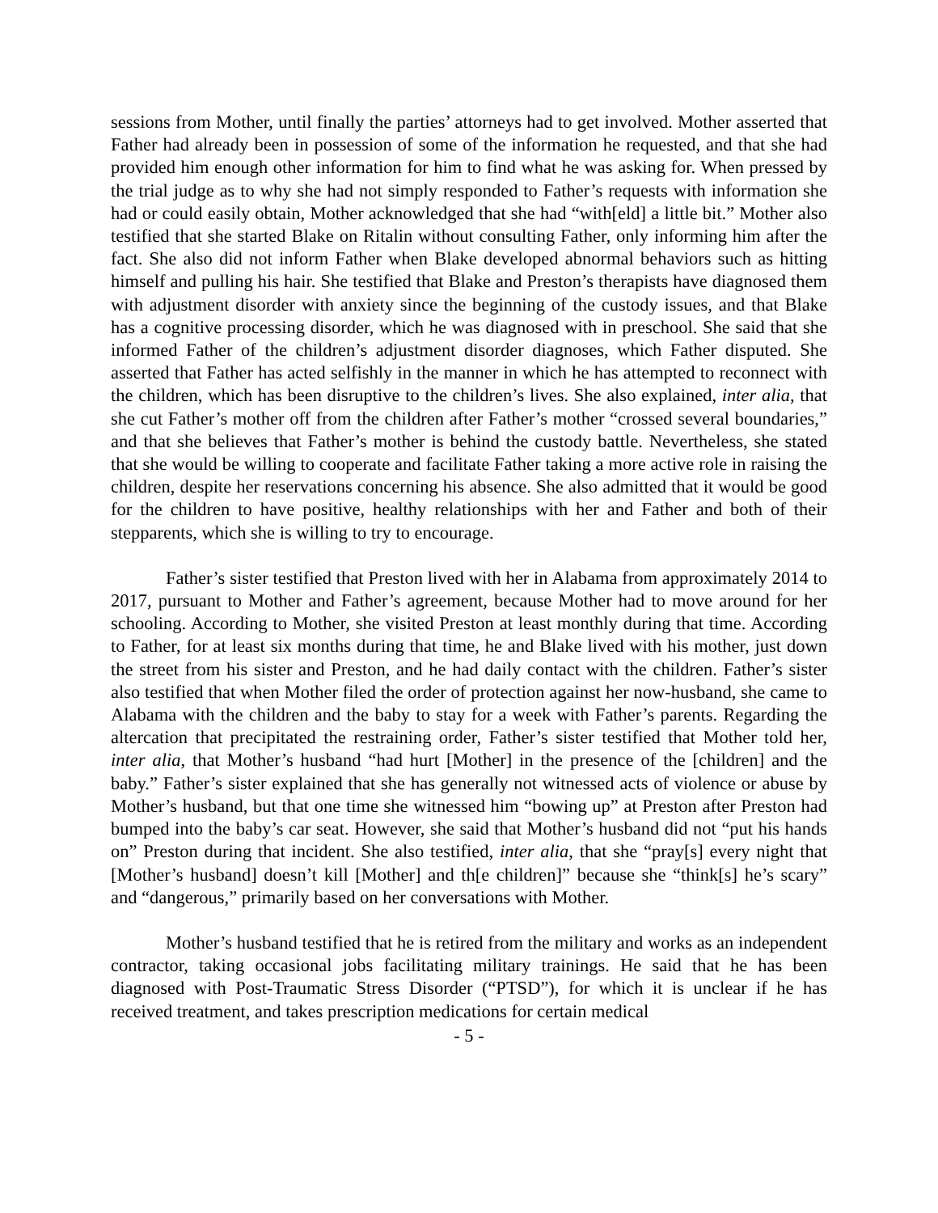sessions from Mother, until finally the parties’ attorneys had to get involved. Mother asserted that Father had already been in possession of some of the information he requested, and that she had provided him enough other information for him to find what he was asking for. When pressed by the trial judge as to why she had not simply responded to Father’s requests with information she had or could easily obtain, Mother acknowledged that she had “with[eld] a little bit.” Mother also testified that she started Blake on Ritalin without consulting Father, only informing him after the fact. She also did not inform Father when Blake developed abnormal behaviors such as hitting himself and pulling his hair. She testified that Blake and Preston’s therapists have diagnosed them with adjustment disorder with anxiety since the beginning of the custody issues, and that Blake has a cognitive processing disorder, which he was diagnosed with in preschool. She said that she informed Father of the children’s adjustment disorder diagnoses, which Father disputed. She asserted that Father has acted selfishly in the manner in which he has attempted to reconnect with the children, which has been disruptive to the children’s lives. She also explained, inter alia, that she cut Father’s mother off from the children after Father’s mother “crossed several boundaries,” and that she believes that Father’s mother is behind the custody battle. Nevertheless, she stated that she would be willing to cooperate and facilitate Father taking a more active role in raising the children, despite her reservations concerning his absence. She also admitted that it would be good for the children to have positive, healthy relationships with her and Father and both of their stepparents, which she is willing to try to encourage.
Father’s sister testified that Preston lived with her in Alabama from approximately 2014 to 2017, pursuant to Mother and Father’s agreement, because Mother had to move around for her schooling. According to Mother, she visited Preston at least monthly during that time. According to Father, for at least six months during that time, he and Blake lived with his mother, just down the street from his sister and Preston, and he had daily contact with the children. Father’s sister also testified that when Mother filed the order of protection against her now-husband, she came to Alabama with the children and the baby to stay for a week with Father’s parents. Regarding the altercation that precipitated the restraining order, Father’s sister testified that Mother told her, inter alia, that Mother’s husband “had hurt [Mother] in the presence of the [children] and the baby.” Father’s sister explained that she has generally not witnessed acts of violence or abuse by Mother’s husband, but that one time she witnessed him “bowing up” at Preston after Preston had bumped into the baby’s car seat. However, she said that Mother’s husband did not “put his hands on” Preston during that incident. She also testified, inter alia, that she “pray[s] every night that [Mother’s husband] doesn’t kill [Mother] and th[e children]” because she “think[s] he’s scary” and “dangerous,” primarily based on her conversations with Mother.
Mother’s husband testified that he is retired from the military and works as an independent contractor, taking occasional jobs facilitating military trainings. He said that he has been diagnosed with Post-Traumatic Stress Disorder (“PTSD”), for which it is unclear if he has received treatment, and takes prescription medications for certain medical
- 5 -